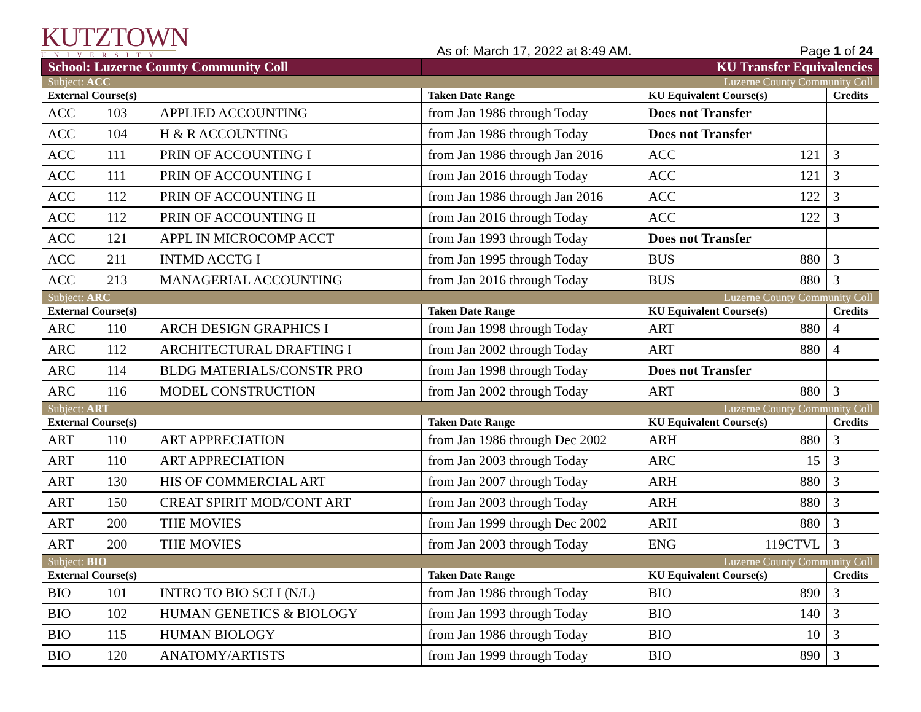KUTZTOWN
UNIVERSITY
As of: March 17, 2022 at 8:49 AM.
Page 1 of 24
| School: Luzerne County Community Coll | | | KU Transfer Equivalencies | | | |
| Subject: ACC | | | | Luzerne County Community Coll | | |
| External Course(s) | | | Taken Date Range | KU Equivalent Course(s) | | Credits |
| ACC | 103 | APPLIED ACCOUNTING | from Jan 1986 through Today | Does not Transfer | | |
| ACC | 104 | H & R ACCOUNTING | from Jan 1986 through Today | Does not Transfer | | |
| ACC | 111 | PRIN OF ACCOUNTING I | from Jan 1986 through Jan 2016 | ACC | 121 | 3 |
| ACC | 111 | PRIN OF ACCOUNTING I | from Jan 2016 through Today | ACC | 121 | 3 |
| ACC | 112 | PRIN OF ACCOUNTING II | from Jan 1986 through Jan 2016 | ACC | 122 | 3 |
| ACC | 112 | PRIN OF ACCOUNTING II | from Jan 2016 through Today | ACC | 122 | 3 |
| ACC | 121 | APPL IN MICROCOMP ACCT | from Jan 1993 through Today | Does not Transfer | | |
| ACC | 211 | INTMD ACCTG I | from Jan 1995 through Today | BUS | 880 | 3 |
| ACC | 213 | MANAGERIAL ACCOUNTING | from Jan 2016 through Today | BUS | 880 | 3 |
| Subject: ARC | | | | Luzerne County Community Coll | | |
| External Course(s) | | | Taken Date Range | KU Equivalent Course(s) | | Credits |
| ARC | 110 | ARCH DESIGN GRAPHICS I | from Jan 1998 through Today | ART | 880 | 4 |
| ARC | 112 | ARCHITECTURAL DRAFTING I | from Jan 2002 through Today | ART | 880 | 4 |
| ARC | 114 | BLDG MATERIALS/CONSTR PRO | from Jan 1998 through Today | Does not Transfer | | |
| ARC | 116 | MODEL CONSTRUCTION | from Jan 2002 through Today | ART | 880 | 3 |
| Subject: ART | | | | Luzerne County Community Coll | | |
| External Course(s) | | | Taken Date Range | KU Equivalent Course(s) | | Credits |
| ART | 110 | ART APPRECIATION | from Jan 1986 through Dec 2002 | ARH | 880 | 3 |
| ART | 110 | ART APPRECIATION | from Jan 2003 through Today | ARC | 15 | 3 |
| ART | 130 | HIS OF COMMERCIAL ART | from Jan 2007 through Today | ARH | 880 | 3 |
| ART | 150 | CREAT SPIRIT MOD/CONT ART | from Jan 2003 through Today | ARH | 880 | 3 |
| ART | 200 | THE MOVIES | from Jan 1999 through Dec 2002 | ARH | 880 | 3 |
| ART | 200 | THE MOVIES | from Jan 2003 through Today | ENG | 119CTVL | 3 |
| Subject: BIO | | | | Luzerne County Community Coll | | |
| External Course(s) | | | Taken Date Range | KU Equivalent Course(s) | | Credits |
| BIO | 101 | INTRO TO BIO SCI I (N/L) | from Jan 1986 through Today | BIO | 890 | 3 |
| BIO | 102 | HUMAN GENETICS & BIOLOGY | from Jan 1993 through Today | BIO | 140 | 3 |
| BIO | 115 | HUMAN BIOLOGY | from Jan 1986 through Today | BIO | 10 | 3 |
| BIO | 120 | ANATOMY/ARTISTS | from Jan 1999 through Today | BIO | 890 | 3 |